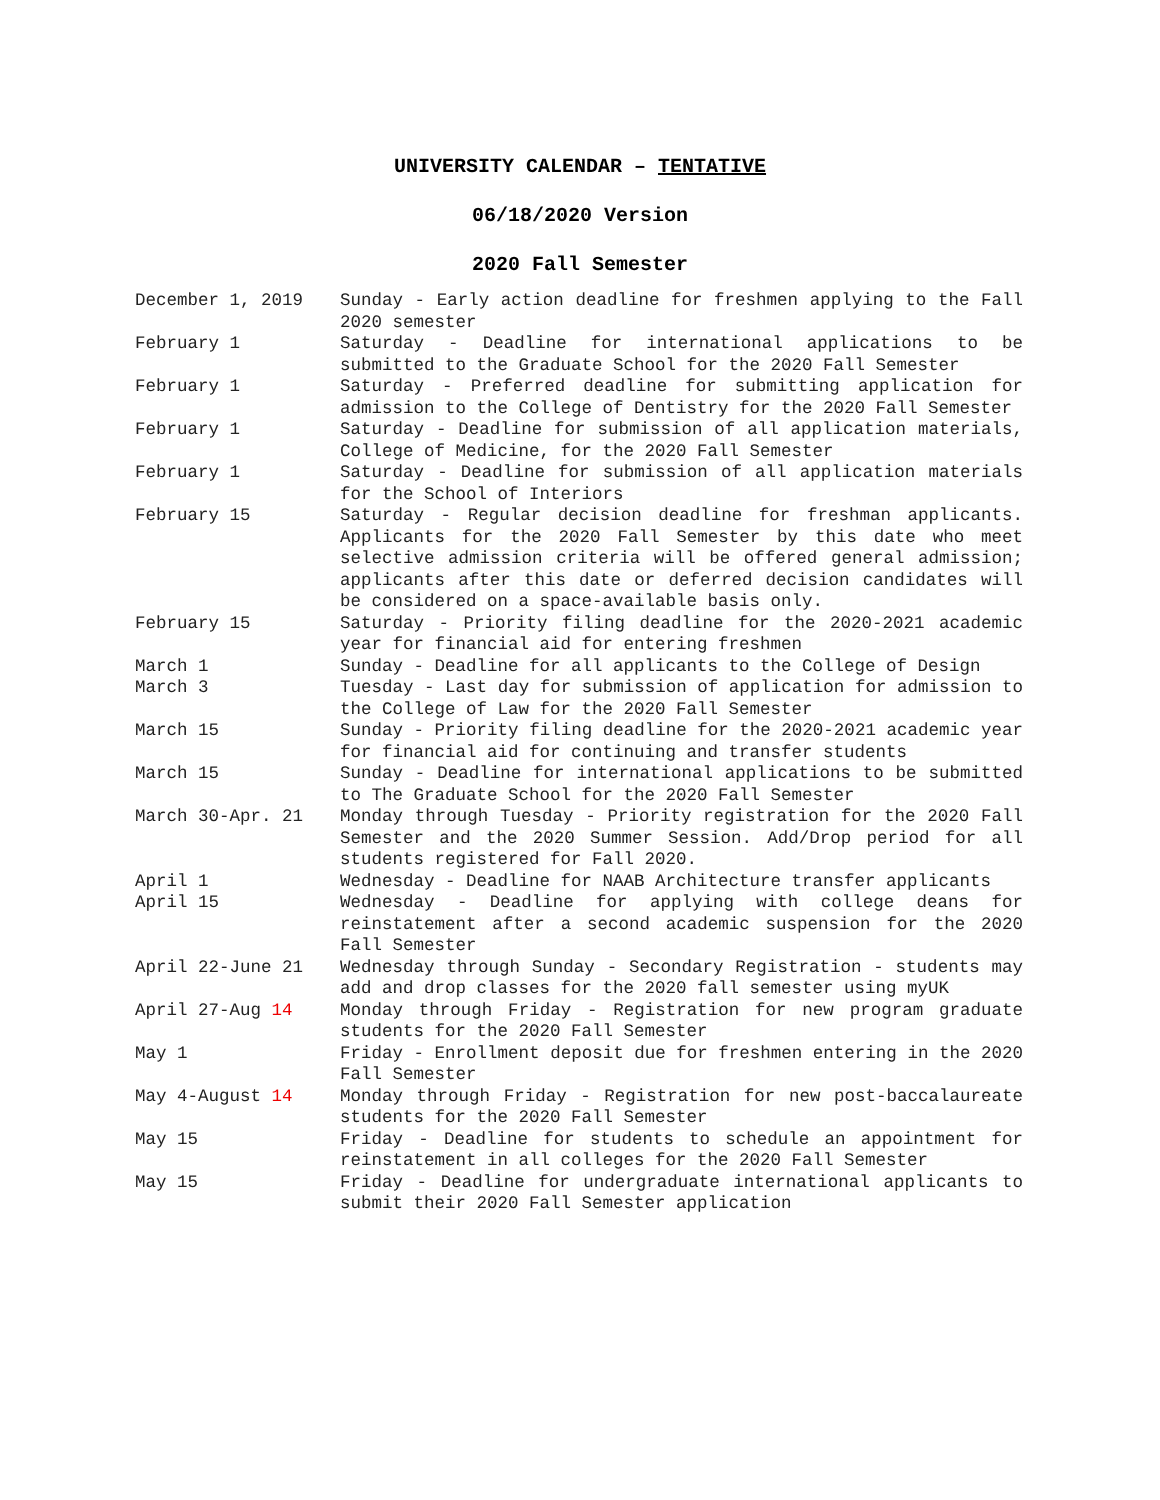UNIVERSITY CALENDAR – TENTATIVE
06/18/2020 Version
2020 Fall Semester
| December 1, 2019 | Sunday - Early action deadline for freshmen applying to the Fall 2020 semester |
| February 1 | Saturday - Deadline for international applications to be submitted to the Graduate School for the 2020 Fall Semester |
| February 1 | Saturday - Preferred deadline for submitting application for admission to the College of Dentistry for the 2020 Fall Semester |
| February 1 | Saturday - Deadline for submission of all application materials, College of Medicine, for the 2020 Fall Semester |
| February 1 | Saturday - Deadline for submission of all application materials for the School of Interiors |
| February 15 | Saturday - Regular decision deadline for freshman applicants. Applicants for the 2020 Fall Semester by this date who meet selective admission criteria will be offered general admission; applicants after this date or deferred decision candidates will be considered on a space-available basis only. |
| February 15 | Saturday - Priority filing deadline for the 2020-2021 academic year for financial aid for entering freshmen |
| March 1 | Sunday - Deadline for all applicants to the College of Design |
| March 3 | Tuesday - Last day for submission of application for admission to the College of Law for the 2020 Fall Semester |
| March 15 | Sunday - Priority filing deadline for the 2020-2021 academic year for financial aid for continuing and transfer students |
| March 15 | Sunday - Deadline for international applications to be submitted to The Graduate School for the 2020 Fall Semester |
| March 30-Apr. 21 | Monday through Tuesday - Priority registration for the 2020 Fall Semester and the 2020 Summer Session. Add/Drop period for all students registered for Fall 2020. |
| April 1 | Wednesday - Deadline for NAAB Architecture transfer applicants |
| April 15 | Wednesday - Deadline for applying with college deans for reinstatement after a second academic suspension for the 2020 Fall Semester |
| April 22-June 21 | Wednesday through Sunday - Secondary Registration - students may add and drop classes for the 2020 fall semester using myUK |
| April 27-Aug 14 | Monday through Friday - Registration for new program graduate students for the 2020 Fall Semester |
| May 1 | Friday - Enrollment deposit due for freshmen entering in the 2020 Fall Semester |
| May 4-August 14 | Monday through Friday - Registration for new post-baccalaureate students for the 2020 Fall Semester |
| May 15 | Friday - Deadline for students to schedule an appointment for reinstatement in all colleges for the 2020 Fall Semester |
| May 15 | Friday - Deadline for undergraduate international applicants to submit their 2020 Fall Semester application |